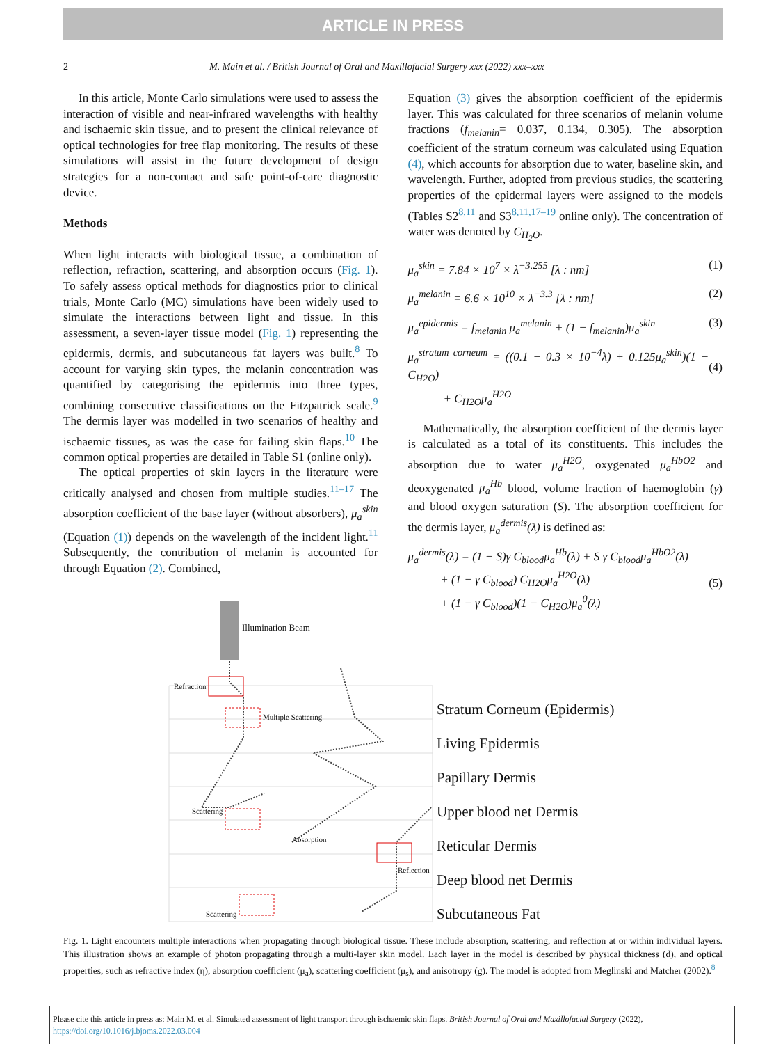ARTICLE IN PRESS
2 M. Main et al. / British Journal of Oral and Maxillofacial Surgery xxx (2022) xxx–xxx
In this article, Monte Carlo simulations were used to assess the interaction of visible and near-infrared wavelengths with healthy and ischaemic skin tissue, and to present the clinical relevance of optical technologies for free flap monitoring. The results of these simulations will assist in the future development of design strategies for a non-contact and safe point-of-care diagnostic device.
Methods
When light interacts with biological tissue, a combination of reflection, refraction, scattering, and absorption occurs (Fig. 1). To safely assess optical methods for diagnostics prior to clinical trials, Monte Carlo (MC) simulations have been widely used to simulate the interactions between light and tissue. In this assessment, a seven-layer tissue model (Fig. 1) representing the epidermis, dermis, and subcutaneous fat layers was built.<sup>8</sup> To account for varying skin types, the melanin concentration was quantified by categorising the epidermis into three types, combining consecutive classifications on the Fitzpatrick scale.<sup>9</sup> The dermis layer was modelled in two scenarios of healthy and ischaemic tissues, as was the case for failing skin flaps.<sup>10</sup> The common optical properties are detailed in Table S1 (online only).
The optical properties of skin layers in the literature were critically analysed and chosen from multiple studies.<sup>11–17</sup> The absorption coefficient of the base layer (without absorbers), μ<sub>a</sub><sup>skin</sup> (Equation (1)) depends on the wavelength of the incident light.<sup>11</sup> Subsequently, the contribution of melanin is accounted for through Equation (2). Combined,
Equation (3) gives the absorption coefficient of the epidermis layer. This was calculated for three scenarios of melanin volume fractions (f<sub>melanin</sub>= 0.037, 0.134, 0.305). The absorption coefficient of the stratum corneum was calculated using Equation (4), which accounts for absorption due to water, baseline skin, and wavelength. Further, adopted from previous studies, the scattering properties of the epidermal layers were assigned to the models (Tables S2<sup>8,11</sup> and S3<sup>8,11,17–19</sup> online only). The concentration of water was denoted by C<sub>H<sub>2</sub>O</sub>.
μ<sub>a</sub><sup>skin</sup> = 7.84 × 10<sup>7</sup> × λ<sup>−3.255</sup> [λ : nm] (1)
μ<sub>a</sub><sup>melanin</sup> = 6.6 × 10<sup>10</sup> × λ<sup>−3.3</sup> [λ : nm] (2)
μ<sub>a</sub><sup>epidermis</sup> = f<sub>melanin</sub> μ<sub>a</sub><sup>melanin</sup> + (1 − f<sub>melanin</sub>)μ<sub>a</sub><sup>skin</sup> (3)
μ<sub>a</sub><sup>stratum corneum</sup> = ((0.1 − 0.3 × 10<sup>−4</sup>λ) + 0.125μ<sub>a</sub><sup>skin</sup>)(1 − C<sub>H2O</sub>)
+ C<sub>H2O</sub>μ<sub>a</sub><sup>H2O</sup>
(4)
Mathematically, the absorption coefficient of the dermis layer is calculated as a total of its constituents. This includes the absorption due to water μ<sub>a</sub><sup>H2O</sup>, oxygenated μ<sub>a</sub><sup>HbO2</sup> and deoxygenated μ<sub>a</sub><sup>Hb</sup> blood, volume fraction of haemoglobin (γ) and blood oxygen saturation (S). The absorption coefficient for the dermis layer, μ<sub>a</sub><sup>dermis</sup>(λ) is defined as:
μ<sub>a</sub><sup>dermis</sup>(λ) = (1 − S)γ C<sub>blood</sub>μ<sub>a</sub><sup>Hb</sup>(λ) + S γ C<sub>blood</sub>μ<sub>a</sub><sup>HbO2</sup>(λ)
+ (1 − γ C<sub>blood</sub>) C<sub>H2O</sub>μ<sub>a</sub><sup>H2O</sup>(λ)
+ (1 − γ C<sub>blood</sub>)(1 − C<sub>H2O</sub>)μ<sub>a</sub><sup>0</sup>(λ)
(5)
Illumination Beam
Refraction
Multiple Scattering
Scattering
Absorption
Reflection
Scattering
Stratum Corneum (Epidermis)
Living Epidermis
Papillary Dermis
Upper blood net Dermis
Reticular Dermis
Deep blood net Dermis
Subcutaneous Fat
Fig. 1. Light encounters multiple interactions when propagating through biological tissue. These include absorption, scattering, and reflection at or within individual layers. This illustration shows an example of photon propagating through a multi-layer skin model. Each layer in the model is described by physical thickness (d), and optical properties, such as refractive index (η), absorption coefficient (μ<sub>a</sub>), scattering coefficient (μ<sub>s</sub>), and anisotropy (g). The model is adopted from Meglinski and Matcher (2002).<sup>8</sup>
Please cite this article in press as: Main M. et al. Simulated assessment of light transport through ischaemic skin flaps. British Journal of Oral and Maxillofacial Surgery (2022), https://doi.org/10.1016/j.bjoms.2022.03.004